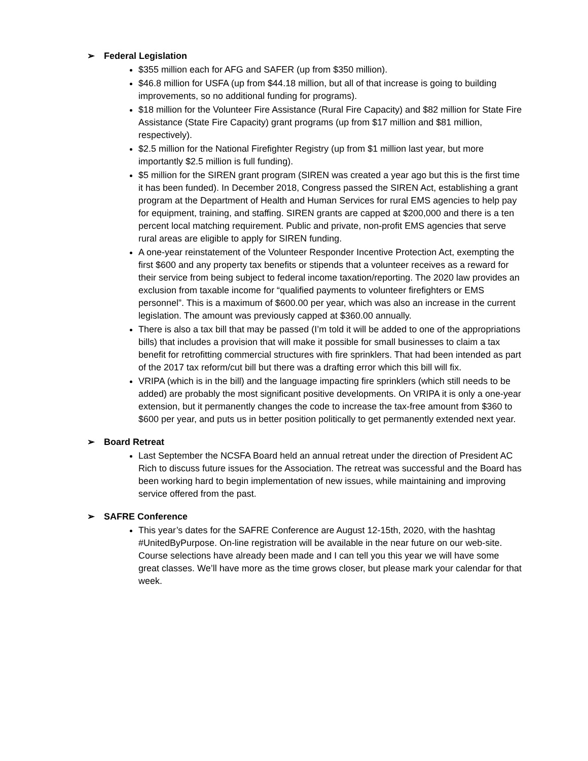➢ Federal Legislation
$355 million each for AFG and SAFER (up from $350 million).
$46.8 million for USFA (up from $44.18 million, but all of that increase is going to building improvements, so no additional funding for programs).
$18 million for the Volunteer Fire Assistance (Rural Fire Capacity) and $82 million for State Fire Assistance (State Fire Capacity) grant programs (up from $17 million and $81 million, respectively).
$2.5 million for the National Firefighter Registry (up from $1 million last year, but more importantly $2.5 million is full funding).
$5 million for the SIREN grant program (SIREN was created a year ago but this is the first time it has been funded). In December 2018, Congress passed the SIREN Act, establishing a grant program at the Department of Health and Human Services for rural EMS agencies to help pay for equipment, training, and staffing. SIREN grants are capped at $200,000 and there is a ten percent local matching requirement. Public and private, non-profit EMS agencies that serve rural areas are eligible to apply for SIREN funding.
A one-year reinstatement of the Volunteer Responder Incentive Protection Act, exempting the first $600 and any property tax benefits or stipends that a volunteer receives as a reward for their service from being subject to federal income taxation/reporting. The 2020 law provides an exclusion from taxable income for “qualified payments to volunteer firefighters or EMS personnel”. This is a maximum of $600.00 per year, which was also an increase in the current legislation. The amount was previously capped at $360.00 annually.
There is also a tax bill that may be passed (I’m told it will be added to one of the appropriations bills) that includes a provision that will make it possible for small businesses to claim a tax benefit for retrofitting commercial structures with fire sprinklers. That had been intended as part of the 2017 tax reform/cut bill but there was a drafting error which this bill will fix.
VRIPA (which is in the bill) and the language impacting fire sprinklers (which still needs to be added) are probably the most significant positive developments. On VRIPA it is only a one-year extension, but it permanently changes the code to increase the tax-free amount from $360 to $600 per year, and puts us in better position politically to get permanently extended next year.
➢ Board Retreat
Last September the NCSFA Board held an annual retreat under the direction of President AC Rich to discuss future issues for the Association. The retreat was successful and the Board has been working hard to begin implementation of new issues, while maintaining and improving service offered from the past.
➢ SAFRE Conference
This year’s dates for the SAFRE Conference are August 12-15th, 2020, with the hashtag #UnitedByPurpose. On-line registration will be available in the near future on our web-site. Course selections have already been made and I can tell you this year we will have some great classes. We’ll have more as the time grows closer, but please mark your calendar for that week.